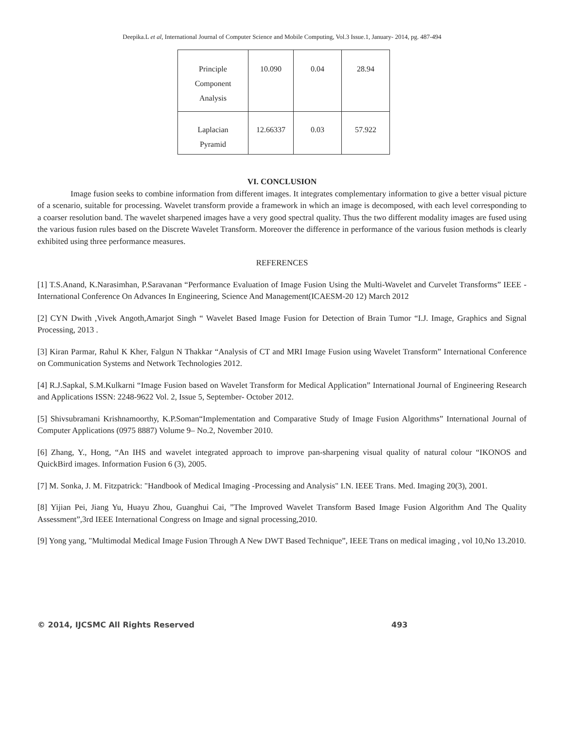Deepika.L et al, International Journal of Computer Science and Mobile Computing, Vol.3 Issue.1, January- 2014, pg. 487-494
| Principle Component Analysis | 10.090 | 0.04 | 28.94 |
| Laplacian Pyramid | 12.66337 | 0.03 | 57.922 |
VI. CONCLUSION
Image fusion seeks to combine information from different images. It integrates complementary information to give a better visual picture of a scenario, suitable for processing. Wavelet transform provide a framework in which an image is decomposed, with each level corresponding to a coarser resolution band. The wavelet sharpened images have a very good spectral quality. Thus the two different modality images are fused using the various fusion rules based on the Discrete Wavelet Transform. Moreover the difference in performance of the various fusion methods is clearly exhibited using three performance measures.
REFERENCES
[1] T.S.Anand, K.Narasimhan, P.Saravanan “Performance Evaluation of Image Fusion Using the Multi-Wavelet and Curvelet Transforms” IEEE - International Conference On Advances In Engineering, Science And Management(ICAESM-20 12) March 2012
[2] CYN Dwith ,Vivek Angoth,Amarjot Singh “ Wavelet Based Image Fusion for Detection of Brain Tumor “I.J. Image, Graphics and Signal Processing, 2013 .
[3] Kiran Parmar, Rahul K Kher, Falgun N Thakkar “Analysis of CT and MRI Image Fusion using Wavelet Transform” International Conference on Communication Systems and Network Technologies 2012.
[4] R.J.Sapkal, S.M.Kulkarni “Image Fusion based on Wavelet Transform for Medical Application” International Journal of Engineering Research and Applications ISSN: 2248-9622 Vol. 2, Issue 5, September- October 2012.
[5] Shivsubramani Krishnamoorthy, K.P.Soman“Implementation and Comparative Study of Image Fusion Algorithms” International Journal of Computer Applications (0975 8887) Volume 9– No.2, November 2010.
[6] Zhang, Y., Hong, “An IHS and wavelet integrated approach to improve pan-sharpening visual quality of natural colour “IKONOS and QuickBird images. Information Fusion 6 (3), 2005.
[7] M. Sonka, J. M. Fitzpatrick: "Handbook of Medical Imaging -Processing and Analysis" I.N. IEEE Trans. Med. Imaging 20(3), 2001.
[8] Yijian Pei, Jiang Yu, Huayu Zhou, Guanghui Cai, ”The Improved Wavelet Transform Based Image Fusion Algorithm And The Quality Assessment”,3rd IEEE International Congress on Image and signal processing,2010.
[9] Yong yang, "Multimodal Medical Image Fusion Through A New DWT Based Technique”, IEEE Trans on medical imaging , vol 10,No 13.2010.
© 2014, IJCSMC All Rights Reserved 493